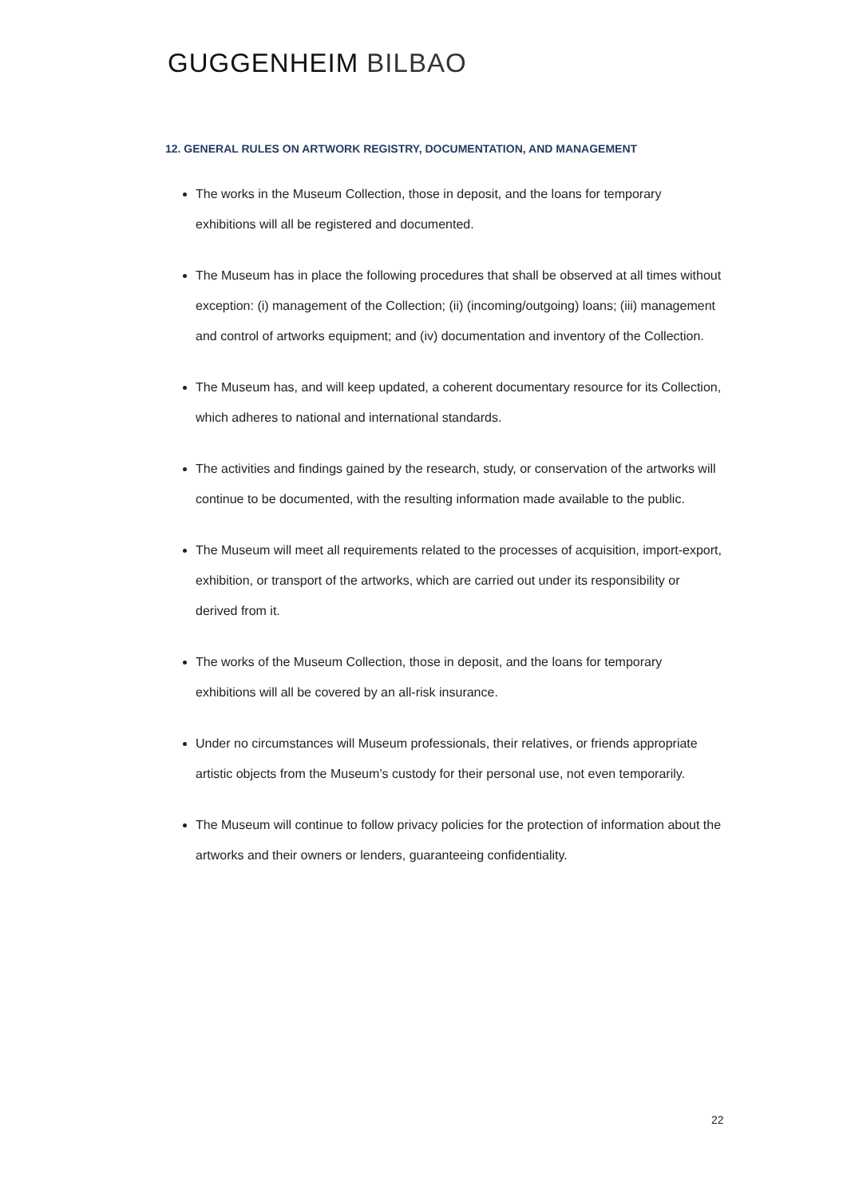GUGGENHEIM BILBAO
12. GENERAL RULES ON ARTWORK REGISTRY, DOCUMENTATION, AND MANAGEMENT
The works in the Museum Collection, those in deposit, and the loans for temporary exhibitions will all be registered and documented.
The Museum has in place the following procedures that shall be observed at all times without exception: (i) management of the Collection; (ii) (incoming/outgoing) loans; (iii) management and control of artworks equipment; and (iv) documentation and inventory of the Collection.
The Museum has, and will keep updated, a coherent documentary resource for its Collection, which adheres to national and international standards.
The activities and findings gained by the research, study, or conservation of the artworks will continue to be documented, with the resulting information made available to the public.
The Museum will meet all requirements related to the processes of acquisition, import-export, exhibition, or transport of the artworks, which are carried out under its responsibility or derived from it.
The works of the Museum Collection, those in deposit, and the loans for temporary exhibitions will all be covered by an all-risk insurance.
Under no circumstances will Museum professionals, their relatives, or friends appropriate artistic objects from the Museum’s custody for their personal use, not even temporarily.
The Museum will continue to follow privacy policies for the protection of information about the artworks and their owners or lenders, guaranteeing confidentiality.
22